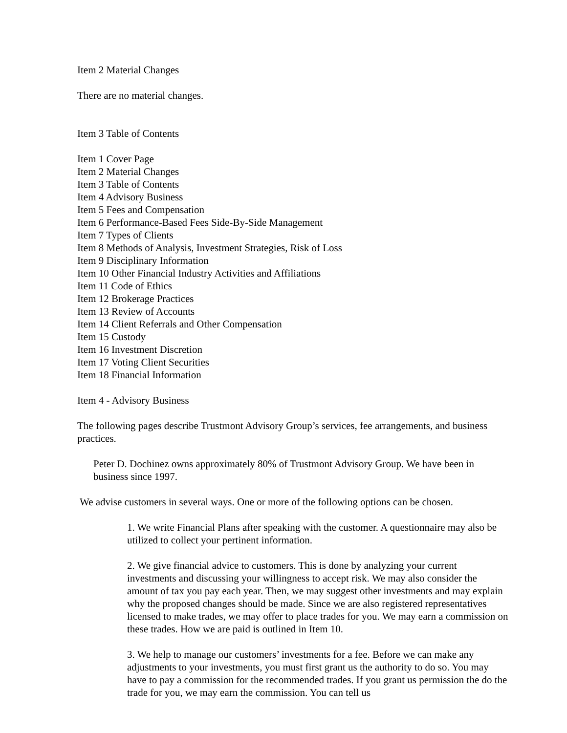Item 2 Material Changes
There are no material changes.
Item 3 Table of Contents
Item 1 Cover Page
Item 2 Material Changes
Item 3 Table of Contents
Item 4 Advisory Business
Item 5 Fees and Compensation
Item 6 Performance-Based Fees Side-By-Side Management
Item 7 Types of Clients
Item 8 Methods of Analysis, Investment Strategies, Risk of Loss
Item 9 Disciplinary Information
Item 10 Other Financial Industry Activities and Affiliations
Item 11 Code of Ethics
Item 12 Brokerage Practices
Item 13 Review of Accounts
Item 14 Client Referrals and Other Compensation
Item 15 Custody
Item 16 Investment Discretion
Item 17 Voting Client Securities
Item 18 Financial Information
Item 4 - Advisory Business
The following pages describe Trustmont Advisory Group’s services, fee arrangements, and business practices.
Peter D. Dochinez owns approximately 80% of Trustmont Advisory Group. We have been in business since 1997.
We advise customers in several ways. One or more of the following options can be chosen.
1. We write Financial Plans after speaking with the customer. A questionnaire may also be utilized to collect your pertinent information.
2. We give financial advice to customers. This is done by analyzing your current investments and discussing your willingness to accept risk. We may also consider the amount of tax you pay each year. Then, we may suggest other investments and may explain why the proposed changes should be made. Since we are also registered representatives licensed to make trades, we may offer to place trades for you. We may earn a commission on these trades. How we are paid is outlined in Item 10.
3. We help to manage our customers’ investments for a fee. Before we can make any adjustments to your investments, you must first grant us the authority to do so. You may have to pay a commission for the recommended trades. If you grant us permission the do the trade for you, we may earn the commission. You can tell us